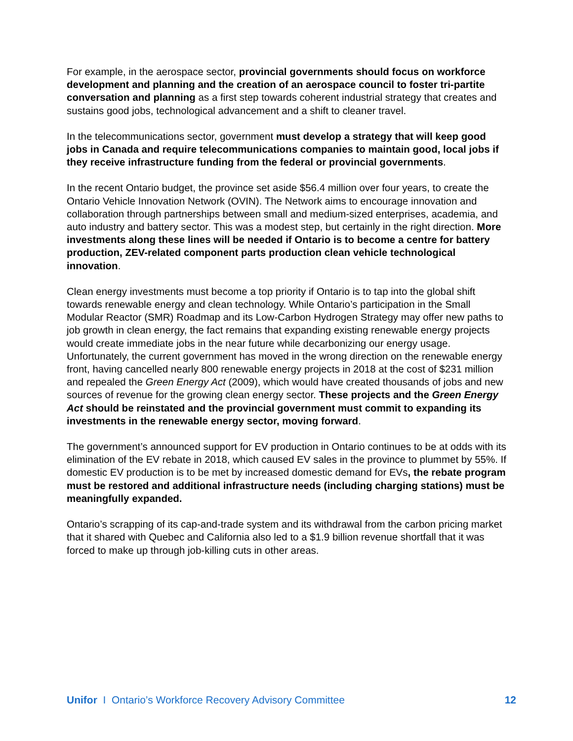For example, in the aerospace sector, provincial governments should focus on workforce development and planning and the creation of an aerospace council to foster tri-partite conversation and planning as a first step towards coherent industrial strategy that creates and sustains good jobs, technological advancement and a shift to cleaner travel.
In the telecommunications sector, government must develop a strategy that will keep good jobs in Canada and require telecommunications companies to maintain good, local jobs if they receive infrastructure funding from the federal or provincial governments.
In the recent Ontario budget, the province set aside $56.4 million over four years, to create the Ontario Vehicle Innovation Network (OVIN). The Network aims to encourage innovation and collaboration through partnerships between small and medium-sized enterprises, academia, and auto industry and battery sector. This was a modest step, but certainly in the right direction. More investments along these lines will be needed if Ontario is to become a centre for battery production, ZEV-related component parts production clean vehicle technological innovation.
Clean energy investments must become a top priority if Ontario is to tap into the global shift towards renewable energy and clean technology. While Ontario’s participation in the Small Modular Reactor (SMR) Roadmap and its Low-Carbon Hydrogen Strategy may offer new paths to job growth in clean energy, the fact remains that expanding existing renewable energy projects would create immediate jobs in the near future while decarbonizing our energy usage. Unfortunately, the current government has moved in the wrong direction on the renewable energy front, having cancelled nearly 800 renewable energy projects in 2018 at the cost of $231 million and repealed the Green Energy Act (2009), which would have created thousands of jobs and new sources of revenue for the growing clean energy sector. These projects and the Green Energy Act should be reinstated and the provincial government must commit to expanding its investments in the renewable energy sector, moving forward.
The government’s announced support for EV production in Ontario continues to be at odds with its elimination of the EV rebate in 2018, which caused EV sales in the province to plummet by 55%. If domestic EV production is to be met by increased domestic demand for EVs, the rebate program must be restored and additional infrastructure needs (including charging stations) must be meaningfully expanded.
Ontario’s scrapping of its cap-and-trade system and its withdrawal from the carbon pricing market that it shared with Quebec and California also led to a $1.9 billion revenue shortfall that it was forced to make up through job-killing cuts in other areas.
Unifor I Ontario’s Workforce Recovery Advisory Committee 12